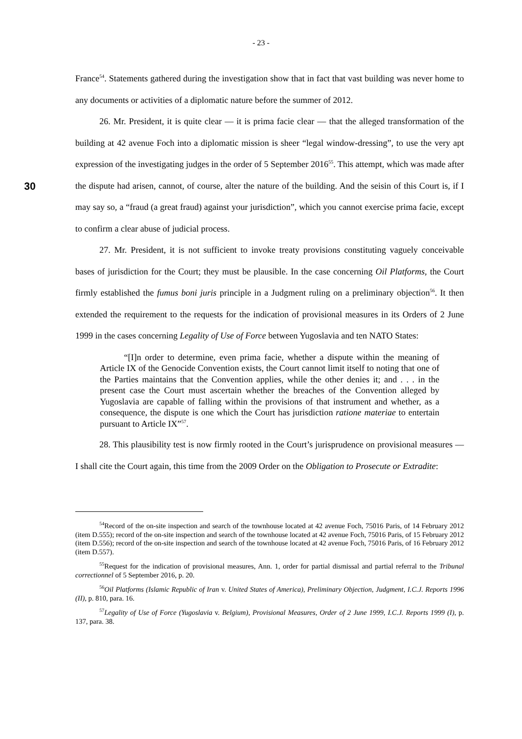- 23 -
France<sup>54</sup>. Statements gathered during the investigation show that in fact that vast building was never home to any documents or activities of a diplomatic nature before the summer of 2012.
26. Mr. President, it is quite clear — it is prima facie clear — that the alleged transformation of the building at 42 avenue Foch into a diplomatic mission is sheer “legal window-dressing”, to use the very apt expression of the investigating judges in the order of 5 September 2016<sup>55</sup>. This attempt, which was made after the dispute had arisen, cannot, of course, alter the nature of the 30 building. And the seisin of this Court is, if I may say so, a “fraud (a great fraud) against your jurisdiction”, which you cannot exercise prima facie, except to confirm a clear abuse of judicial process.
27. Mr. President, it is not sufficient to invoke treaty provisions constituting vaguely conceivable bases of jurisdiction for the Court; they must be plausible. In the case concerning Oil Platforms, the Court firmly established the fumus boni juris principle in a Judgment ruling on a preliminary objection<sup>56</sup>. It then extended the requirement to the requests for the indication of provisional measures in its Orders of 2 June 1999 in the cases concerning Legality of Use of Force between Yugoslavia and ten NATO States:
“[I]n order to determine, even prima facie, whether a dispute within the meaning of Article IX of the Genocide Convention exists, the Court cannot limit itself to noting that one of the Parties maintains that the Convention applies, while the other denies it; and . . . in the present case the Court must ascertain whether the breaches of the Convention alleged by Yugoslavia are capable of falling within the provisions of that instrument and whether, as a consequence, the dispute is one which the Court has jurisdiction ratione materiae to entertain pursuant to Article IX”<sup>57</sup>.
28. This plausibility test is now firmly rooted in the Court’s jurisprudence on provisional measures — I shall cite the Court again, this time from the 2009 Order on the Obligation to Prosecute or Extradite:
<sup>54</sup> Record of the on-site inspection and search of the townhouse located at 42 avenue Foch, 75016 Paris, of 14 February 2012 (item D.555); record of the on-site inspection and search of the townhouse located at 42 avenue Foch, 75016 Paris, of 15 February 2012 (item D.556); record of the on-site inspection and search of the townhouse located at 42 avenue Foch, 75016 Paris, of 16 February 2012 (item D.557).
<sup>55</sup> Request for the indication of provisional measures, Ann. 1, order for partial dismissal and partial referral to the Tribunal correctionnel of 5 September 2016, p. 20.
<sup>56</sup> Oil Platforms (Islamic Republic of Iran v. United States of America), Preliminary Objection, Judgment, I.C.J. Reports 1996 (II), p. 810, para. 16.
<sup>57</sup> Legality of Use of Force (Yugoslavia v. Belgium), Provisional Measures, Order of 2 June 1999, I.C.J. Reports 1999 (I), p. 137, para. 38.